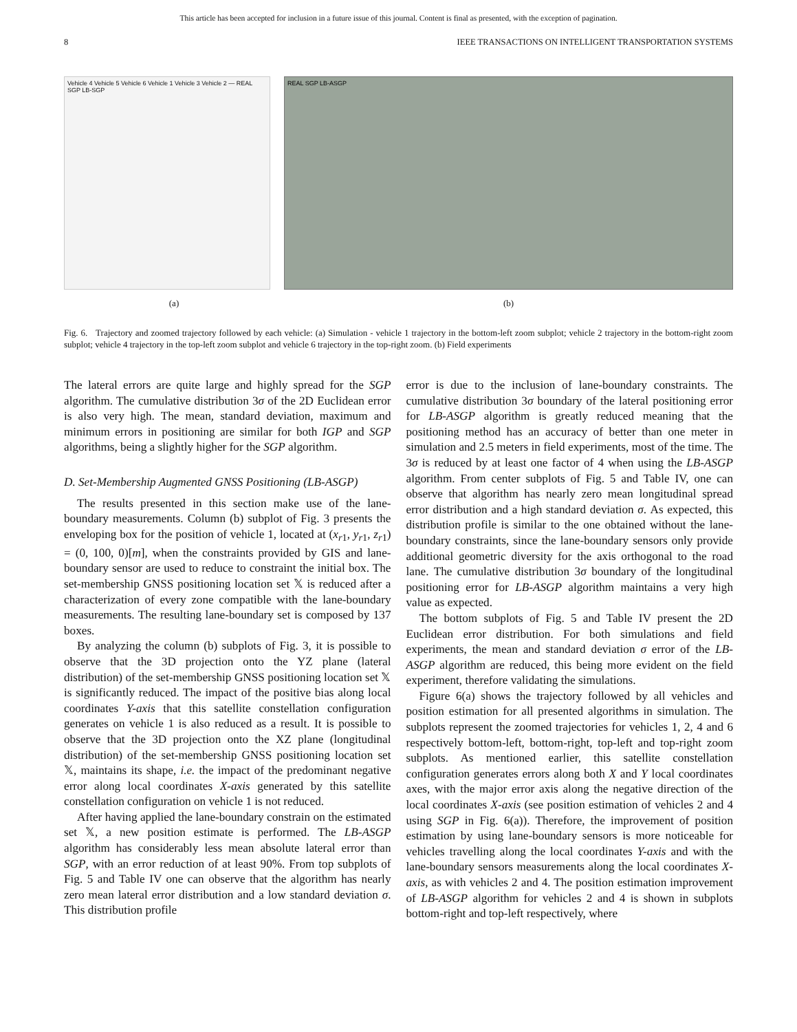This article has been accepted for inclusion in a future issue of this journal. Content is final as presented, with the exception of pagination.
8 IEEE TRANSACTIONS ON INTELLIGENT TRANSPORTATION SYSTEMS
Vehicle 4 Vehicle 5 Vehicle 6 Vehicle 1 Vehicle 3 Vehicle 2 — REAL SGP LB-SGP
REAL SGP LB-ASGP
(a) (b)
Fig. 6. Trajectory and zoomed trajectory followed by each vehicle: (a) Simulation - vehicle 1 trajectory in the bottom-left zoom subplot; vehicle 2 trajectory in the bottom-right zoom subplot; vehicle 4 trajectory in the top-left zoom subplot and vehicle 6 trajectory in the top-right zoom. (b) Field experiments
The lateral errors are quite large and highly spread for the SGP algorithm. The cumulative distribution 3σ of the 2D Euclidean error is also very high. The mean, standard deviation, maximum and minimum errors in positioning are similar for both IGP and SGP algorithms, being a slightly higher for the SGP algorithm.
D. Set-Membership Augmented GNSS Positioning (LB-ASGP)
The results presented in this section make use of the lane-boundary measurements. Column (b) subplot of Fig. 3 presents the enveloping box for the position of vehicle 1, located at (x<sub>r1</sub>, y<sub>r1</sub>, z<sub>r1</sub>) = (0, 100, 0)[m], when the constraints provided by GIS and lane-boundary sensor are used to reduce to constraint the initial box. The set-membership GNSS positioning location set 𝕏 is reduced after a characterization of every zone compatible with the lane-boundary measurements. The resulting lane-boundary set is composed by 137 boxes.
By analyzing the column (b) subplots of Fig. 3, it is possible to observe that the 3D projection onto the YZ plane (lateral distribution) of the set-membership GNSS positioning location set 𝕏 is significantly reduced. The impact of the positive bias along local coordinates Y-axis that this satellite constellation configuration generates on vehicle 1 is also reduced as a result. It is possible to observe that the 3D projection onto the XZ plane (longitudinal distribution) of the set-membership GNSS positioning location set 𝕏, maintains its shape, i.e. the impact of the predominant negative error along local coordinates X-axis generated by this satellite constellation configuration on vehicle 1 is not reduced.
After having applied the lane-boundary constrain on the estimated set 𝕏, a new position estimate is performed. The LB-ASGP algorithm has considerably less mean absolute lateral error than SGP, with an error reduction of at least 90%. From top subplots of Fig. 5 and Table IV one can observe that the algorithm has nearly zero mean lateral error distribution and a low standard deviation σ. This distribution profile
error is due to the inclusion of lane-boundary constraints. The cumulative distribution 3σ boundary of the lateral positioning error for LB-ASGP algorithm is greatly reduced meaning that the positioning method has an accuracy of better than one meter in simulation and 2.5 meters in field experiments, most of the time. The 3σ is reduced by at least one factor of 4 when using the LB-ASGP algorithm. From center subplots of Fig. 5 and Table IV, one can observe that algorithm has nearly zero mean longitudinal spread error distribution and a high standard deviation σ. As expected, this distribution profile is similar to the one obtained without the lane-boundary constraints, since the lane-boundary sensors only provide additional geometric diversity for the axis orthogonal to the road lane. The cumulative distribution 3σ boundary of the longitudinal positioning error for LB-ASGP algorithm maintains a very high value as expected.
The bottom subplots of Fig. 5 and Table IV present the 2D Euclidean error distribution. For both simulations and field experiments, the mean and standard deviation σ error of the LB-ASGP algorithm are reduced, this being more evident on the field experiment, therefore validating the simulations.
Figure 6(a) shows the trajectory followed by all vehicles and position estimation for all presented algorithms in simulation. The subplots represent the zoomed trajectories for vehicles 1, 2, 4 and 6 respectively bottom-left, bottom-right, top-left and top-right zoom subplots. As mentioned earlier, this satellite constellation configuration generates errors along both X and Y local coordinates axes, with the major error axis along the negative direction of the local coordinates X-axis (see position estimation of vehicles 2 and 4 using SGP in Fig. 6(a)). Therefore, the improvement of position estimation by using lane-boundary sensors is more noticeable for vehicles travelling along the local coordinates Y-axis and with the lane-boundary sensors measurements along the local coordinates X-axis, as with vehicles 2 and 4. The position estimation improvement of LB-ASGP algorithm for vehicles 2 and 4 is shown in subplots bottom-right and top-left respectively, where